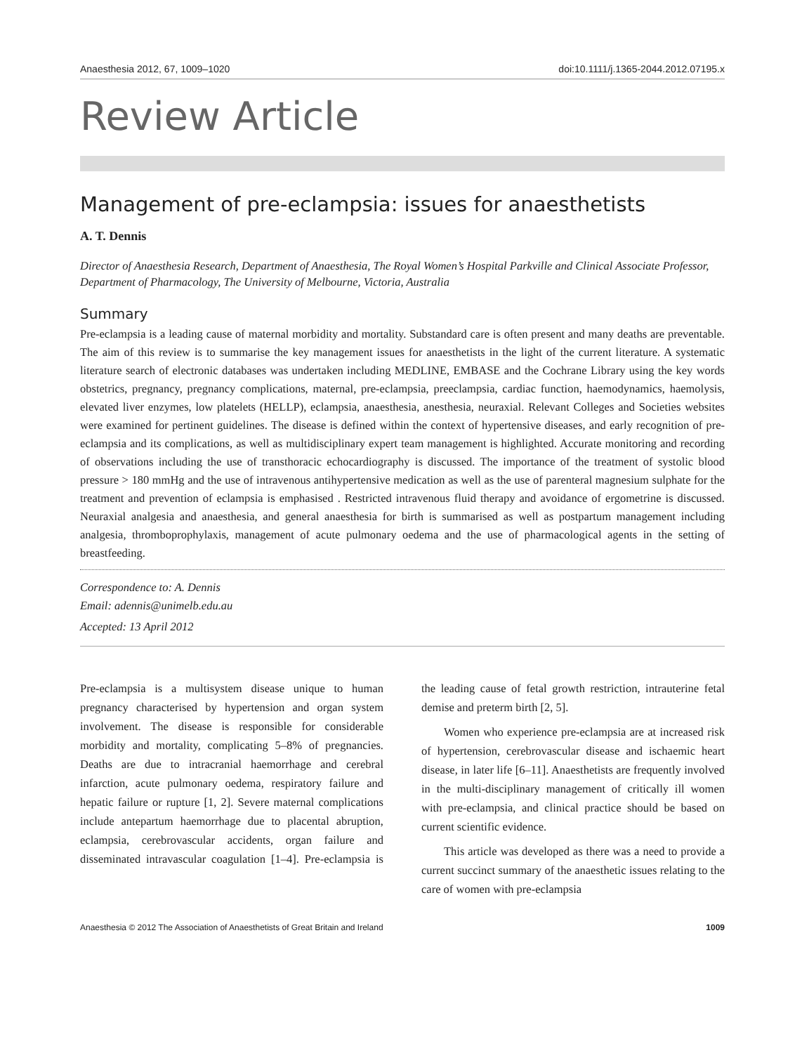Anaesthesia 2012, 67, 1009–1020 doi:10.1111/j.1365-2044.2012.07195.x
Review Article
Management of pre-eclampsia: issues for anaesthetists
A. T. Dennis
Director of Anaesthesia Research, Department of Anaesthesia, The Royal Women’s Hospital Parkville and Clinical Associate Professor, Department of Pharmacology, The University of Melbourne, Victoria, Australia
Summary
Pre-eclampsia is a leading cause of maternal morbidity and mortality. Substandard care is often present and many deaths are preventable. The aim of this review is to summarise the key management issues for anaesthetists in the light of the current literature. A systematic literature search of electronic databases was undertaken including MEDLINE, EMBASE and the Cochrane Library using the key words obstetrics, pregnancy, pregnancy complications, maternal, pre-eclampsia, preeclampsia, cardiac function, haemodynamics, haemolysis, elevated liver enzymes, low platelets (HELLP), eclampsia, anaesthesia, anesthesia, neuraxial. Relevant Colleges and Societies websites were examined for pertinent guidelines. The disease is defined within the context of hypertensive diseases, and early recognition of pre-eclampsia and its complications, as well as multidisciplinary expert team management is highlighted. Accurate monitoring and recording of observations including the use of transthoracic echocardiography is discussed. The importance of the treatment of systolic blood pressure > 180 mmHg and the use of intravenous antihypertensive medication as well as the use of parenteral magnesium sulphate for the treatment and prevention of eclampsia is emphasised . Restricted intravenous fluid therapy and avoidance of ergometrine is discussed. Neuraxial analgesia and anaesthesia, and general anaesthesia for birth is summarised as well as postpartum management including analgesia, thromboprophylaxis, management of acute pulmonary oedema and the use of pharmacological agents in the setting of breastfeeding.
Correspondence to: A. Dennis
Email: adennis@unimelb.edu.au
Accepted: 13 April 2012
Pre-eclampsia is a multisystem disease unique to human pregnancy characterised by hypertension and organ system involvement. The disease is responsible for considerable morbidity and mortality, complicating 5–8% of pregnancies. Deaths are due to intracranial haemorrhage and cerebral infarction, acute pulmonary oedema, respiratory failure and hepatic failure or rupture [1, 2]. Severe maternal complications include antepartum haemorrhage due to placental abruption, eclampsia, cerebrovascular accidents, organ failure and disseminated intravascular coagulation [1–4]. Pre-eclampsia is the leading cause of fetal growth restriction, intrauterine fetal demise and preterm birth [2, 5].
Women who experience pre-eclampsia are at increased risk of hypertension, cerebrovascular disease and ischaemic heart disease, in later life [6–11]. Anaesthetists are frequently involved in the multi-disciplinary management of critically ill women with pre-eclampsia, and clinical practice should be based on current scientific evidence.
This article was developed as there was a need to provide a current succinct summary of the anaesthetic issues relating to the care of women with pre-eclampsia
Anaesthesia © 2012 The Association of Anaesthetists of Great Britain and Ireland 1009